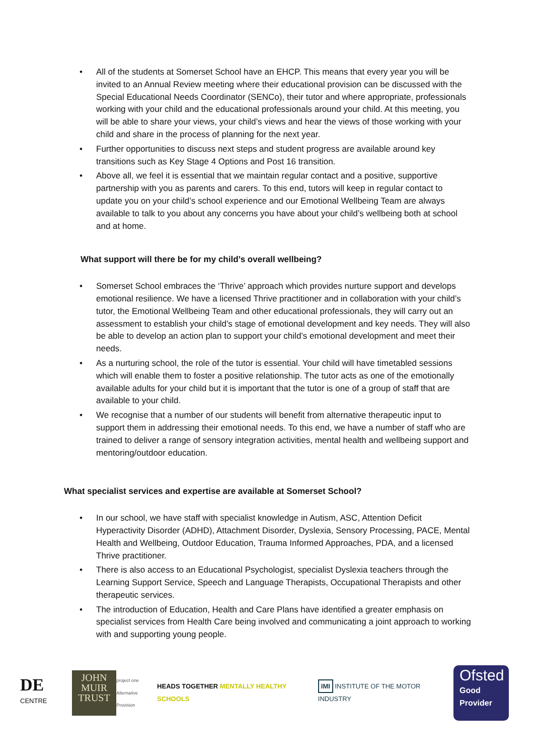• All of the students at Somerset School have an EHCP. This means that every year you will be invited to an Annual Review meeting where their educational provision can be discussed with the Special Educational Needs Coordinator (SENCo), their tutor and where appropriate, professionals working with your child and the educational professionals around your child. At this meeting, you will be able to share your views, your child’s views and hear the views of those working with your child and share in the process of planning for the next year.
• Further opportunities to discuss next steps and student progress are available around key transitions such as Key Stage 4 Options and Post 16 transition.
• Above all, we feel it is essential that we maintain regular contact and a positive, supportive partnership with you as parents and carers. To this end, tutors will keep in regular contact to update you on your child’s school experience and our Emotional Wellbeing Team are always available to talk to you about any concerns you have about your child’s wellbeing both at school and at home.
What support will there be for my child’s overall wellbeing?
• Somerset School embraces the ‘Thrive’ approach which provides nurture support and develops emotional resilience. We have a licensed Thrive practitioner and in collaboration with your child’s tutor, the Emotional Wellbeing Team and other educational professionals, they will carry out an assessment to establish your child’s stage of emotional development and key needs. They will also be able to develop an action plan to support your child’s emotional development and meet their needs.
• As a nurturing school, the role of the tutor is essential. Your child will have timetabled sessions which will enable them to foster a positive relationship. The tutor acts as one of the emotionally available adults for your child but it is important that the tutor is one of a group of staff that are available to your child.
• We recognise that a number of our students will benefit from alternative therapeutic input to support them in addressing their emotional needs. To this end, we have a number of staff who are trained to deliver a range of sensory integration activities, mental health and wellbeing support and mentoring/outdoor education.
What specialist services and expertise are available at Somerset School?
• In our school, we have staff with specialist knowledge in Autism, ASC, Attention Deficit Hyperactivity Disorder (ADHD), Attachment Disorder, Dyslexia, Sensory Processing, PACE, Mental Health and Wellbeing, Outdoor Education, Trauma Informed Approaches, PDA, and a licensed Thrive practitioner.
• There is also access to an Educational Psychologist, specialist Dyslexia teachers through the Learning Support Service, Speech and Language Therapists, Occupational Therapists and other therapeutic services.
• The introduction of Education, Health and Care Plans have identified a greater emphasis on specialist services from Health Care being involved and communicating a joint approach to working with and supporting young people.
DE CENTRE
JOHN
MUIR
TRUST
project one
Alternative Provision
HEADS TOGETHER MENTALLY HEALTHY SCHOOLS
IMI INSTITUTE OF THE MOTOR INDUSTRY
Ofsted
Good
Provider